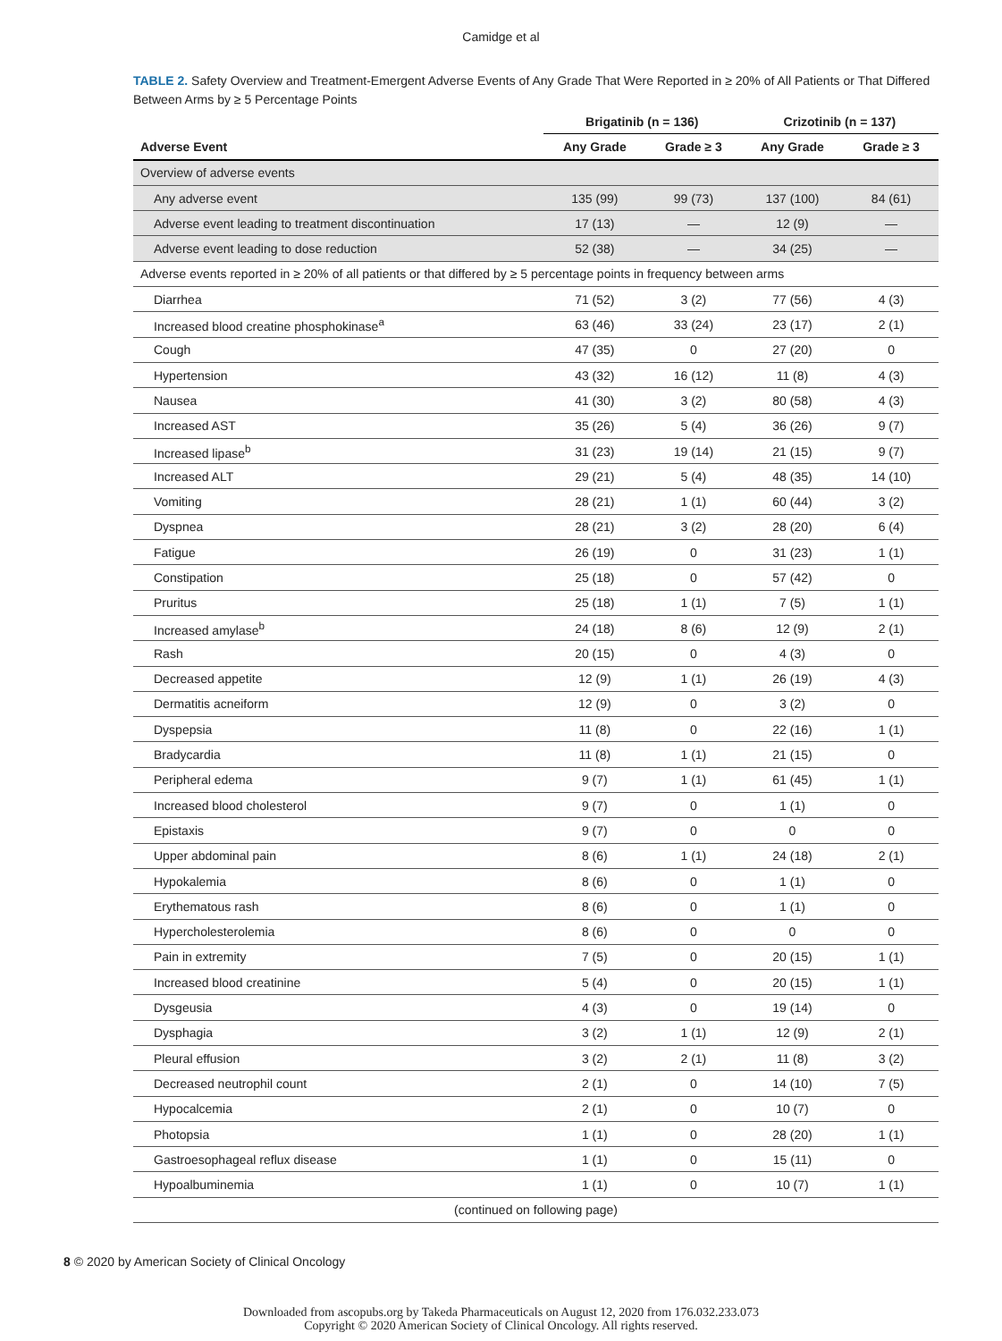Camidge et al
TABLE 2. Safety Overview and Treatment-Emergent Adverse Events of Any Grade That Were Reported in ≥ 20% of All Patients or That Differed Between Arms by ≥ 5 Percentage Points
| | Brigatinib (n = 136) | | Crizotinib (n = 137) | |
| --- | --- | --- | --- | --- |
| Adverse Event | Any Grade | Grade ≥ 3 | Any Grade | Grade ≥ 3 |
| Overview of adverse events | | | | |
| Any adverse event | 135 (99) | 99 (73) | 137 (100) | 84 (61) |
| Adverse event leading to treatment discontinuation | 17 (13) | — | 12 (9) | — |
| Adverse event leading to dose reduction | 52 (38) | — | 34 (25) | — |
| Adverse events reported in ≥ 20% of all patients or that differed by ≥ 5 percentage points in frequency between arms | | | | |
| Diarrhea | 71 (52) | 3 (2) | 77 (56) | 4 (3) |
| Increased blood creatine phosphokinase<sup>a</sup> | 63 (46) | 33 (24) | 23 (17) | 2 (1) |
| Cough | 47 (35) | 0 | 27 (20) | 0 |
| Hypertension | 43 (32) | 16 (12) | 11 (8) | 4 (3) |
| Nausea | 41 (30) | 3 (2) | 80 (58) | 4 (3) |
| Increased AST | 35 (26) | 5 (4) | 36 (26) | 9 (7) |
| Increased lipase<sup>b</sup> | 31 (23) | 19 (14) | 21 (15) | 9 (7) |
| Increased ALT | 29 (21) | 5 (4) | 48 (35) | 14 (10) |
| Vomiting | 28 (21) | 1 (1) | 60 (44) | 3 (2) |
| Dyspnea | 28 (21) | 3 (2) | 28 (20) | 6 (4) |
| Fatigue | 26 (19) | 0 | 31 (23) | 1 (1) |
| Constipation | 25 (18) | 0 | 57 (42) | 0 |
| Pruritus | 25 (18) | 1 (1) | 7 (5) | 1 (1) |
| Increased amylase<sup>b</sup> | 24 (18) | 8 (6) | 12 (9) | 2 (1) |
| Rash | 20 (15) | 0 | 4 (3) | 0 |
| Decreased appetite | 12 (9) | 1 (1) | 26 (19) | 4 (3) |
| Dermatitis acneiform | 12 (9) | 0 | 3 (2) | 0 |
| Dyspepsia | 11 (8) | 0 | 22 (16) | 1 (1) |
| Bradycardia | 11 (8) | 1 (1) | 21 (15) | 0 |
| Peripheral edema | 9 (7) | 1 (1) | 61 (45) | 1 (1) |
| Increased blood cholesterol | 9 (7) | 0 | 1 (1) | 0 |
| Epistaxis | 9 (7) | 0 | 0 | 0 |
| Upper abdominal pain | 8 (6) | 1 (1) | 24 (18) | 2 (1) |
| Hypokalemia | 8 (6) | 0 | 1 (1) | 0 |
| Erythematous rash | 8 (6) | 0 | 1 (1) | 0 |
| Hypercholesterolemia | 8 (6) | 0 | 0 | 0 |
| Pain in extremity | 7 (5) | 0 | 20 (15) | 1 (1) |
| Increased blood creatinine | 5 (4) | 0 | 20 (15) | 1 (1) |
| Dysgeusia | 4 (3) | 0 | 19 (14) | 0 |
| Dysphagia | 3 (2) | 1 (1) | 12 (9) | 2 (1) |
| Pleural effusion | 3 (2) | 2 (1) | 11 (8) | 3 (2) |
| Decreased neutrophil count | 2 (1) | 0 | 14 (10) | 7 (5) |
| Hypocalcemia | 2 (1) | 0 | 10 (7) | 0 |
| Photopsia | 1 (1) | 0 | 28 (20) | 1 (1) |
| Gastroesophageal reflux disease | 1 (1) | 0 | 15 (11) | 0 |
| Hypoalbuminemia | 1 (1) | 0 | 10 (7) | 1 (1) |
| (continued on following page) | | | | |
8 © 2020 by American Society of Clinical Oncology
Downloaded from ascopubs.org by Takeda Pharmaceuticals on August 12, 2020 from 176.032.233.073
Copyright © 2020 American Society of Clinical Oncology. All rights reserved.